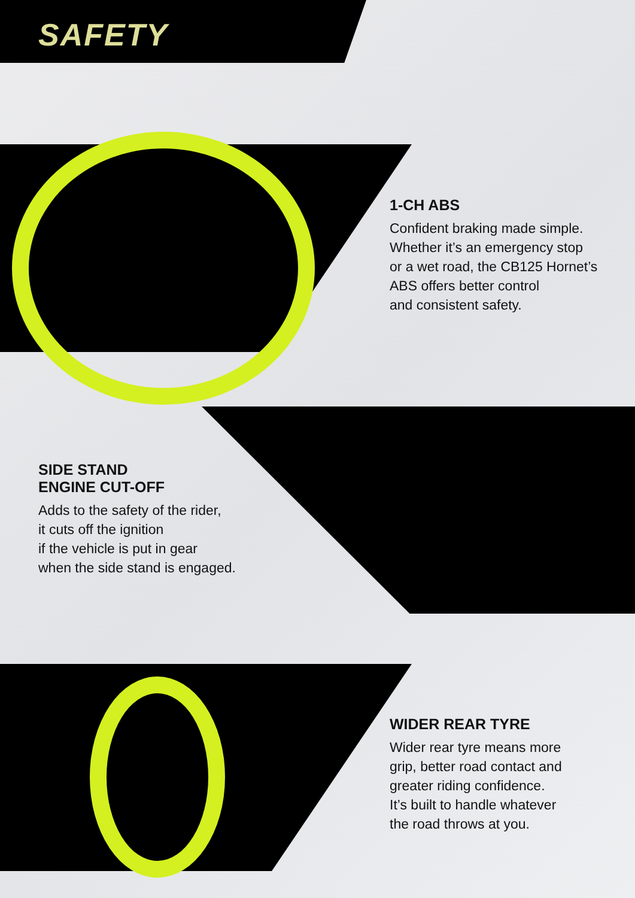SAFETY
1-CH ABS
Confident braking made simple.
Whether it’s an emergency stop
or a wet road, the CB125 Hornet’s
ABS offers better control
and consistent safety.
SIDE STAND
ENGINE CUT-OFF
Adds to the safety of the rider,
it cuts off the ignition
if the vehicle is put in gear
when the side stand is engaged.
WIDER REAR TYRE
Wider rear tyre means more
grip, better road contact and
greater riding confidence.
It’s built to handle whatever
the road throws at you.